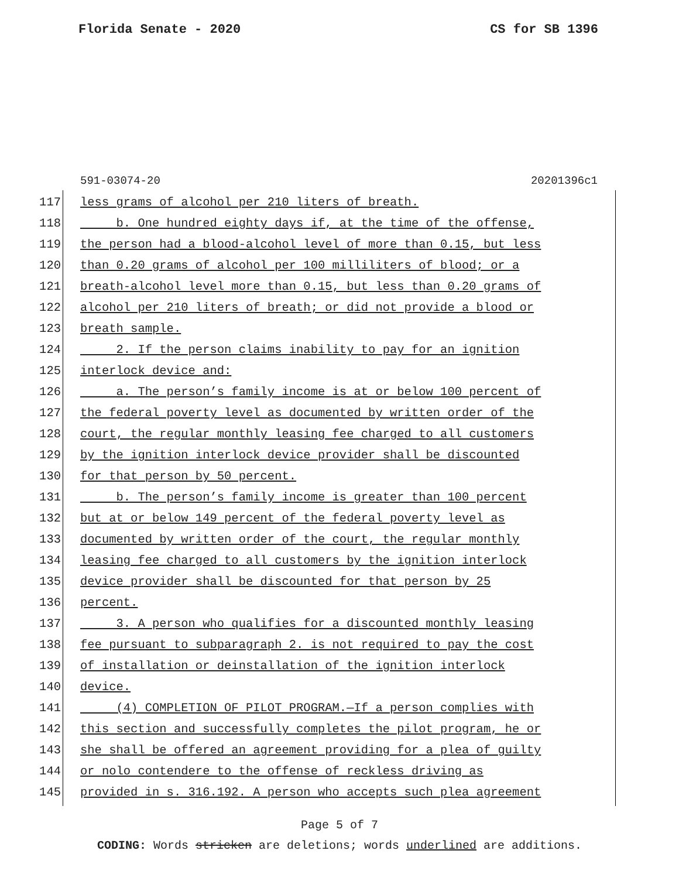Florida Senate - 2020 CS for SB 1396
591-03074-20 20201396c1
117 less grams of alcohol per 210 liters of breath.
118 b. One hundred eighty days if, at the time of the offense,
119 the person had a blood-alcohol level of more than 0.15, but less
120 than 0.20 grams of alcohol per 100 milliliters of blood; or a
121 breath-alcohol level more than 0.15, but less than 0.20 grams of
122 alcohol per 210 liters of breath; or did not provide a blood or
123 breath sample.
124 2. If the person claims inability to pay for an ignition
125 interlock device and:
126 a. The person’s family income is at or below 100 percent of
127 the federal poverty level as documented by written order of the
128 court, the regular monthly leasing fee charged to all customers
129 by the ignition interlock device provider shall be discounted
130 for that person by 50 percent.
131 b. The person’s family income is greater than 100 percent
132 but at or below 149 percent of the federal poverty level as
133 documented by written order of the court, the regular monthly
134 leasing fee charged to all customers by the ignition interlock
135 device provider shall be discounted for that person by 25
136 percent.
137 3. A person who qualifies for a discounted monthly leasing
138 fee pursuant to subparagraph 2. is not required to pay the cost
139 of installation or deinstallation of the ignition interlock
140 device.
141 (4) COMPLETION OF PILOT PROGRAM.—If a person complies with
142 this section and successfully completes the pilot program, he or
143 she shall be offered an agreement providing for a plea of guilty
144 or nolo contendere to the offense of reckless driving as
145 provided in s. 316.192. A person who accepts such plea agreement
Page 5 of 7
CODING: Words stricken are deletions; words underlined are additions.